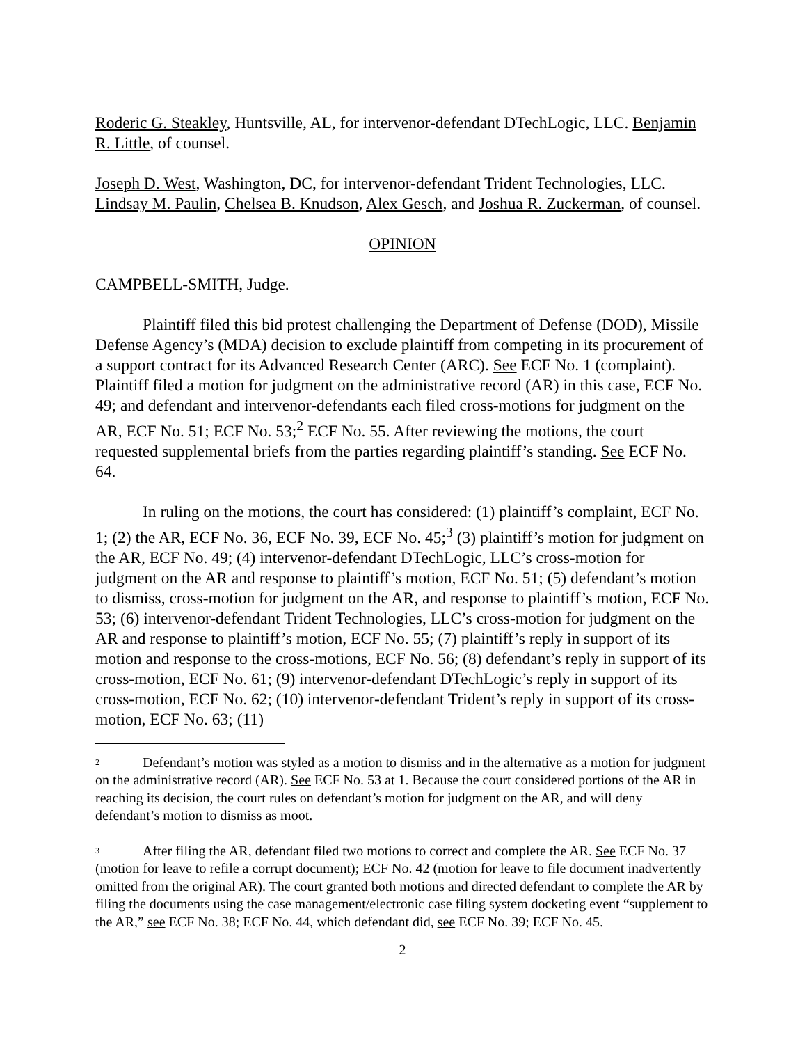Roderic G. Steakley, Huntsville, AL, for intervenor-defendant DTechLogic, LLC. Benjamin R. Little, of counsel.
Joseph D. West, Washington, DC, for intervenor-defendant Trident Technologies, LLC. Lindsay M. Paulin, Chelsea B. Knudson, Alex Gesch, and Joshua R. Zuckerman, of counsel.
OPINION
CAMPBELL-SMITH, Judge.
Plaintiff filed this bid protest challenging the Department of Defense (DOD), Missile Defense Agency’s (MDA) decision to exclude plaintiff from competing in its procurement of a support contract for its Advanced Research Center (ARC). See ECF No. 1 (complaint). Plaintiff filed a motion for judgment on the administrative record (AR) in this case, ECF No. 49; and defendant and intervenor-defendants each filed cross-motions for judgment on the AR, ECF No. 51; ECF No. 53;<sup>2</sup> ECF No. 55. After reviewing the motions, the court requested supplemental briefs from the parties regarding plaintiff’s standing. See ECF No. 64.
In ruling on the motions, the court has considered: (1) plaintiff’s complaint, ECF No. 1; (2) the AR, ECF No. 36, ECF No. 39, ECF No. 45;<sup>3</sup> (3) plaintiff’s motion for judgment on the AR, ECF No. 49; (4) intervenor-defendant DTechLogic, LLC’s cross-motion for judgment on the AR and response to plaintiff’s motion, ECF No. 51; (5) defendant’s motion to dismiss, cross-motion for judgment on the AR, and response to plaintiff’s motion, ECF No. 53; (6) intervenor-defendant Trident Technologies, LLC’s cross-motion for judgment on the AR and response to plaintiff’s motion, ECF No. 55; (7) plaintiff’s reply in support of its motion and response to the cross-motions, ECF No. 56; (8) defendant’s reply in support of its cross-motion, ECF No. 61; (9) intervenor-defendant DTechLogic’s reply in support of its cross-motion, ECF No. 62; (10) intervenor-defendant Trident’s reply in support of its cross-motion, ECF No. 63; (11)
<sup>2</sup> Defendant’s motion was styled as a motion to dismiss and in the alternative as a motion for judgment on the administrative record (AR). See ECF No. 53 at 1. Because the court considered portions of the AR in reaching its decision, the court rules on defendant’s motion for judgment on the AR, and will deny defendant’s motion to dismiss as moot.
<sup>3</sup> After filing the AR, defendant filed two motions to correct and complete the AR. See ECF No. 37 (motion for leave to refile a corrupt document); ECF No. 42 (motion for leave to file document inadvertently omitted from the original AR). The court granted both motions and directed defendant to complete the AR by filing the documents using the case management/electronic case filing system docketing event “supplement to the AR,” see ECF No. 38; ECF No. 44, which defendant did, see ECF No. 39; ECF No. 45.
2